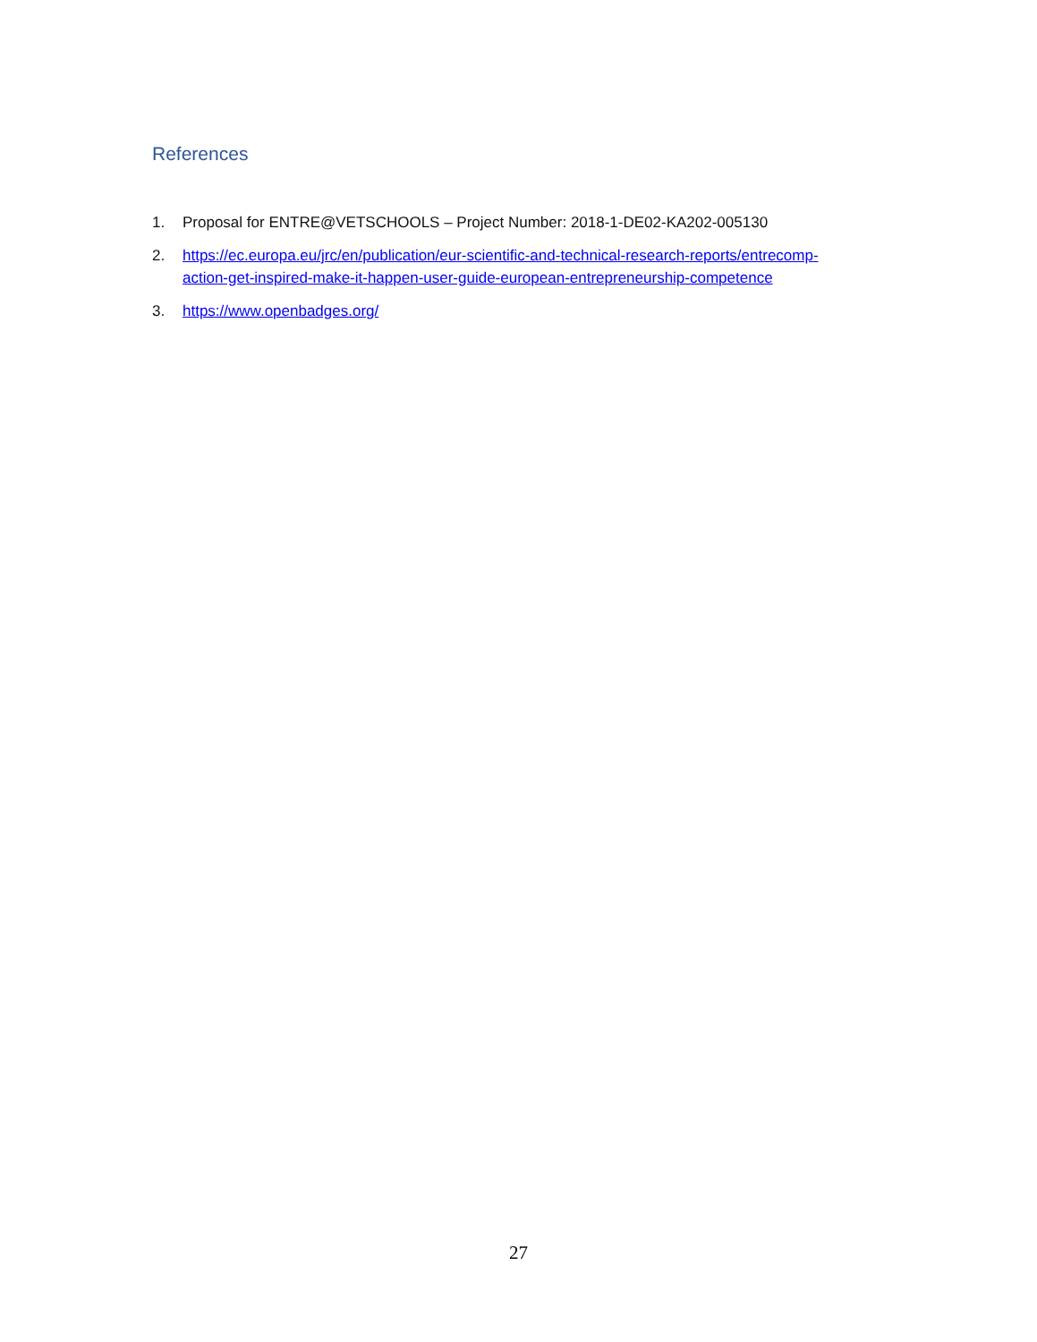References
1. Proposal for ENTRE@VETSCHOOLS – Project Number: 2018-1-DE02-KA202-005130
2. https://ec.europa.eu/jrc/en/publication/eur-scientific-and-technical-research-reports/entrecomp-action-get-inspired-make-it-happen-user-guide-european-entrepreneurship-competence
3. https://www.openbadges.org/
27